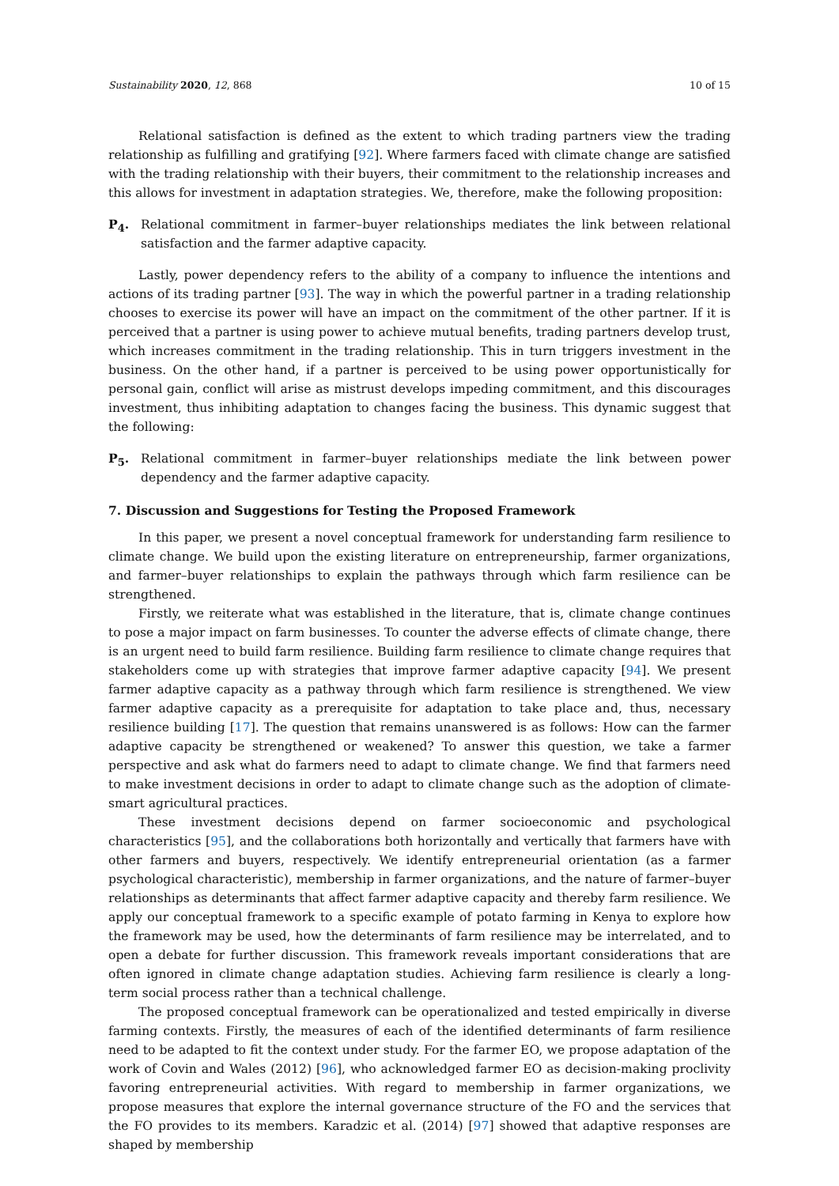Sustainability 2020, 12, 868 10 of 15
Relational satisfaction is defined as the extent to which trading partners view the trading relationship as fulfilling and gratifying [92]. Where farmers faced with climate change are satisfied with the trading relationship with their buyers, their commitment to the relationship increases and this allows for investment in adaptation strategies. We, therefore, make the following proposition:
P<sub>4</sub>. Relational commitment in farmer–buyer relationships mediates the link between relational satisfaction and the farmer adaptive capacity.
Lastly, power dependency refers to the ability of a company to influence the intentions and actions of its trading partner [93]. The way in which the powerful partner in a trading relationship chooses to exercise its power will have an impact on the commitment of the other partner. If it is perceived that a partner is using power to achieve mutual benefits, trading partners develop trust, which increases commitment in the trading relationship. This in turn triggers investment in the business. On the other hand, if a partner is perceived to be using power opportunistically for personal gain, conflict will arise as mistrust develops impeding commitment, and this discourages investment, thus inhibiting adaptation to changes facing the business. This dynamic suggest that the following:
P<sub>5</sub>. Relational commitment in farmer–buyer relationships mediate the link between power dependency and the farmer adaptive capacity.
7. Discussion and Suggestions for Testing the Proposed Framework
In this paper, we present a novel conceptual framework for understanding farm resilience to climate change. We build upon the existing literature on entrepreneurship, farmer organizations, and farmer–buyer relationships to explain the pathways through which farm resilience can be strengthened.
Firstly, we reiterate what was established in the literature, that is, climate change continues to pose a major impact on farm businesses. To counter the adverse effects of climate change, there is an urgent need to build farm resilience. Building farm resilience to climate change requires that stakeholders come up with strategies that improve farmer adaptive capacity [94]. We present farmer adaptive capacity as a pathway through which farm resilience is strengthened. We view farmer adaptive capacity as a prerequisite for adaptation to take place and, thus, necessary resilience building [17]. The question that remains unanswered is as follows: How can the farmer adaptive capacity be strengthened or weakened? To answer this question, we take a farmer perspective and ask what do farmers need to adapt to climate change. We find that farmers need to make investment decisions in order to adapt to climate change such as the adoption of climate-smart agricultural practices.
These investment decisions depend on farmer socioeconomic and psychological characteristics [95], and the collaborations both horizontally and vertically that farmers have with other farmers and buyers, respectively. We identify entrepreneurial orientation (as a farmer psychological characteristic), membership in farmer organizations, and the nature of farmer–buyer relationships as determinants that affect farmer adaptive capacity and thereby farm resilience. We apply our conceptual framework to a specific example of potato farming in Kenya to explore how the framework may be used, how the determinants of farm resilience may be interrelated, and to open a debate for further discussion. This framework reveals important considerations that are often ignored in climate change adaptation studies. Achieving farm resilience is clearly a long-term social process rather than a technical challenge.
The proposed conceptual framework can be operationalized and tested empirically in diverse farming contexts. Firstly, the measures of each of the identified determinants of farm resilience need to be adapted to fit the context under study. For the farmer EO, we propose adaptation of the work of Covin and Wales (2012) [96], who acknowledged farmer EO as decision-making proclivity favoring entrepreneurial activities. With regard to membership in farmer organizations, we propose measures that explore the internal governance structure of the FO and the services that the FO provides to its members. Karadzic et al. (2014) [97] showed that adaptive responses are shaped by membership